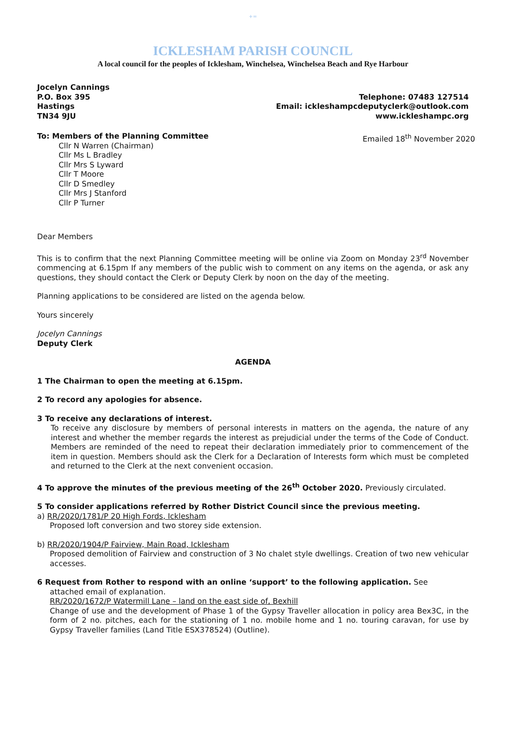+=
ICKLESHAM PARISH COUNCIL
A local council for the peoples of Icklesham, Winchelsea, Winchelsea Beach and Rye Harbour
Jocelyn Cannings
P.O. Box 395
Hastings
TN34 9JU
Telephone: 07483 127514
Email: ickleshampcdeputyclerk@outlook.com
www.ickleshampc.org
To: Members of the Planning Committee
Cllr N Warren (Chairman)
Cllr Ms L Bradley
Cllr Mrs S Lyward
Cllr T Moore
Cllr D Smedley
Cllr Mrs J Stanford
Cllr P Turner
Emailed 18<sup>th</sup> November 2020
Dear Members
This is to confirm that the next Planning Committee meeting will be online via Zoom on Monday 23<sup>rd</sup> November commencing at 6.15pm If any members of the public wish to comment on any items on the agenda, or ask any questions, they should contact the Clerk or Deputy Clerk by noon on the day of the meeting.
Planning applications to be considered are listed on the agenda below.
Yours sincerely
Jocelyn Cannings
Deputy Clerk
AGENDA
1 The Chairman to open the meeting at 6.15pm.
2 To record any apologies for absence.
3 To receive any declarations of interest.
To receive any disclosure by members of personal interests in matters on the agenda, the nature of any interest and whether the member regards the interest as prejudicial under the terms of the Code of Conduct. Members are reminded of the need to repeat their declaration immediately prior to commencement of the item in question. Members should ask the Clerk for a Declaration of Interests form which must be completed and returned to the Clerk at the next convenient occasion.
4 To approve the minutes of the previous meeting of the 26<sup>th</sup> October 2020. Previously circulated.
5 To consider applications referred by Rother District Council since the previous meeting.
a) RR/2020/1781/P 20 High Fords, Icklesham
Proposed loft conversion and two storey side extension.
b) RR/2020/1904/P Fairview, Main Road, Icklesham
Proposed demolition of Fairview and construction of 3 No chalet style dwellings. Creation of two new vehicular accesses.
6 Request from Rother to respond with an online ‘support’ to the following application. See
attached email of explanation.
RR/2020/1672/P Watermill Lane – land on the east side of, Bexhill
Change of use and the development of Phase 1 of the Gypsy Traveller allocation in policy area Bex3C, in the form of 2 no. pitches, each for the stationing of 1 no. mobile home and 1 no. touring caravan, for use by Gypsy Traveller families (Land Title ESX378524) (Outline).